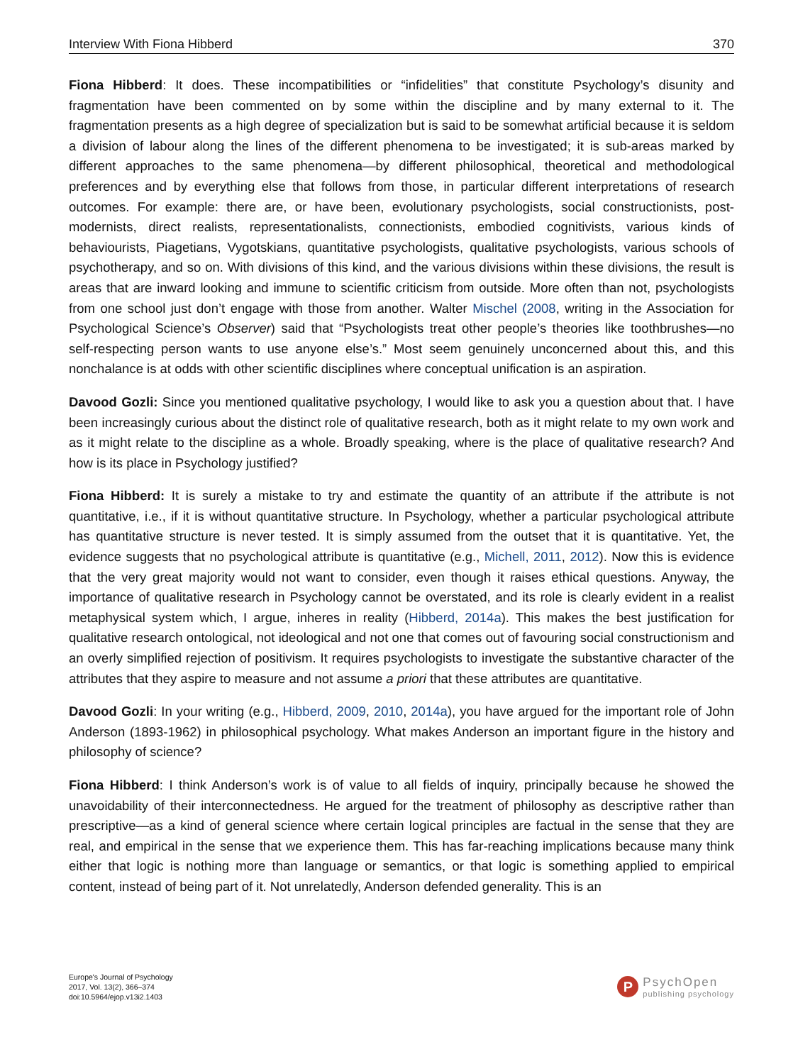Interview With Fiona Hibberd 370
Fiona Hibberd: It does. These incompatibilities or “infidelities” that constitute Psychology’s disunity and fragmentation have been commented on by some within the discipline and by many external to it. The fragmentation presents as a high degree of specialization but is said to be somewhat artificial because it is seldom a division of labour along the lines of the different phenomena to be investigated; it is sub-areas marked by different approaches to the same phenomena—by different philosophical, theoretical and methodological preferences and by everything else that follows from those, in particular different interpretations of research outcomes. For example: there are, or have been, evolutionary psychologists, social constructionists, post-modernists, direct realists, representationalists, connectionists, embodied cognitivists, various kinds of behaviourists, Piagetians, Vygotskians, quantitative psychologists, qualitative psychologists, various schools of psychotherapy, and so on. With divisions of this kind, and the various divisions within these divisions, the result is areas that are inward looking and immune to scientific criticism from outside. More often than not, psychologists from one school just don’t engage with those from another. Walter Mischel (2008, writing in the Association for Psychological Science’s Observer) said that “Psychologists treat other people’s theories like toothbrushes—no self-respecting person wants to use anyone else’s.” Most seem genuinely unconcerned about this, and this nonchalance is at odds with other scientific disciplines where conceptual unification is an aspiration.
Davood Gozli: Since you mentioned qualitative psychology, I would like to ask you a question about that. I have been increasingly curious about the distinct role of qualitative research, both as it might relate to my own work and as it might relate to the discipline as a whole. Broadly speaking, where is the place of qualitative research? And how is its place in Psychology justified?
Fiona Hibberd: It is surely a mistake to try and estimate the quantity of an attribute if the attribute is not quantitative, i.e., if it is without quantitative structure. In Psychology, whether a particular psychological attribute has quantitative structure is never tested. It is simply assumed from the outset that it is quantitative. Yet, the evidence suggests that no psychological attribute is quantitative (e.g., Michell, 2011, 2012). Now this is evidence that the very great majority would not want to consider, even though it raises ethical questions. Anyway, the importance of qualitative research in Psychology cannot be overstated, and its role is clearly evident in a realist metaphysical system which, I argue, inheres in reality (Hibberd, 2014a). This makes the best justification for qualitative research ontological, not ideological and not one that comes out of favouring social constructionism and an overly simplified rejection of positivism. It requires psychologists to investigate the substantive character of the attributes that they aspire to measure and not assume a priori that these attributes are quantitative.
Davood Gozli: In your writing (e.g., Hibberd, 2009, 2010, 2014a), you have argued for the important role of John Anderson (1893-1962) in philosophical psychology. What makes Anderson an important figure in the history and philosophy of science?
Fiona Hibberd: I think Anderson’s work is of value to all fields of inquiry, principally because he showed the unavoidability of their interconnectedness. He argued for the treatment of philosophy as descriptive rather than prescriptive—as a kind of general science where certain logical principles are factual in the sense that they are real, and empirical in the sense that we experience them. This has far-reaching implications because many think either that logic is nothing more than language or semantics, or that logic is something applied to empirical content, instead of being part of it. Not unrelatedly, Anderson defended generality. This is an
Europe's Journal of Psychology
2017, Vol. 13(2), 366–374
doi:10.5964/ejop.v13i2.1403
P
PsychOpen
publishing psychology